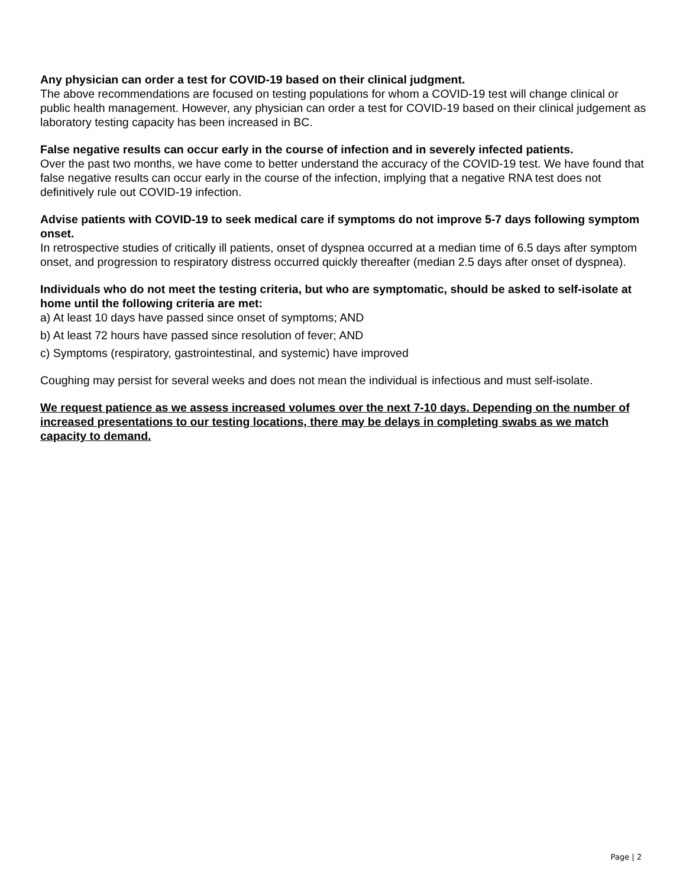Any physician can order a test for COVID-19 based on their clinical judgment.
The above recommendations are focused on testing populations for whom a COVID-19 test will change clinical or public health management. However, any physician can order a test for COVID-19 based on their clinical judgement as laboratory testing capacity has been increased in BC.
False negative results can occur early in the course of infection and in severely infected patients.
Over the past two months, we have come to better understand the accuracy of the COVID-19 test. We have found that false negative results can occur early in the course of the infection, implying that a negative RNA test does not definitively rule out COVID-19 infection.
Advise patients with COVID-19 to seek medical care if symptoms do not improve 5-7 days following symptom onset.
In retrospective studies of critically ill patients, onset of dyspnea occurred at a median time of 6.5 days after symptom onset, and progression to respiratory distress occurred quickly thereafter (median 2.5 days after onset of dyspnea).
Individuals who do not meet the testing criteria, but who are symptomatic, should be asked to self-isolate at home until the following criteria are met:
a) At least 10 days have passed since onset of symptoms; AND
b) At least 72 hours have passed since resolution of fever; AND
c) Symptoms (respiratory, gastrointestinal, and systemic) have improved
Coughing may persist for several weeks and does not mean the individual is infectious and must self-isolate.
We request patience as we assess increased volumes over the next 7-10 days. Depending on the number of increased presentations to our testing locations, there may be delays in completing swabs as we match capacity to demand.
Page | 2